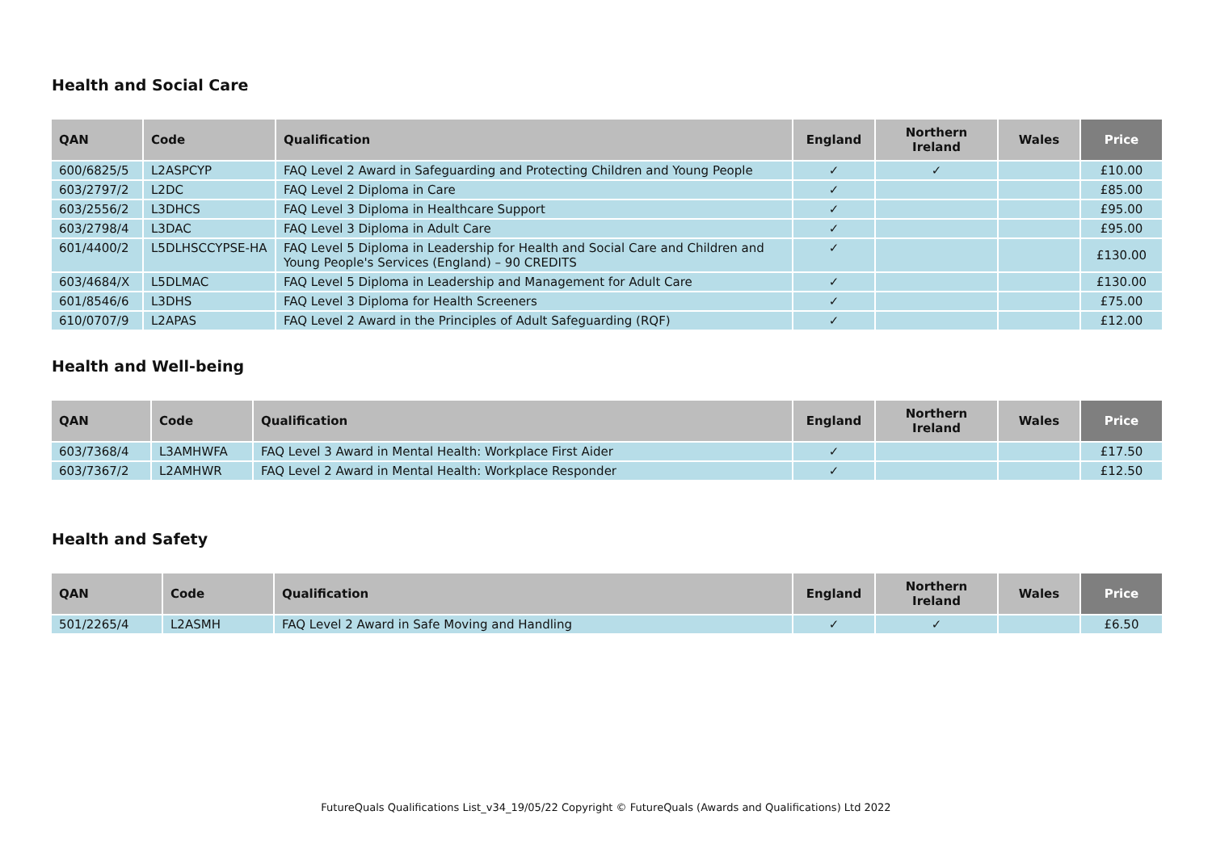Health and Social Care
| QAN | Code | Qualification | England | Northern Ireland | Wales | Price |
| --- | --- | --- | --- | --- | --- | --- |
| 600/6825/5 | L2ASPCYP | FAQ Level 2 Award in Safeguarding and Protecting Children and Young People | ✓ | ✓ | | £10.00 |
| 603/2797/2 | L2DC | FAQ Level 2 Diploma in Care | ✓ | | | £85.00 |
| 603/2556/2 | L3DHCS | FAQ Level 3 Diploma in Healthcare Support | ✓ | | | £95.00 |
| 603/2798/4 | L3DAC | FAQ Level 3 Diploma in Adult Care | ✓ | | | £95.00 |
| 601/4400/2 | L5DLHSCCYPSE-HA | FAQ Level 5 Diploma in Leadership for Health and Social Care and Children and Young People's Services (England) – 90 CREDITS | ✓ | | | £130.00 |
| 603/4684/X | L5DLMAC | FAQ Level 5 Diploma in Leadership and Management for Adult Care | ✓ | | | £130.00 |
| 601/8546/6 | L3DHS | FAQ Level 3 Diploma for Health Screeners | ✓ | | | £75.00 |
| 610/0707/9 | L2APAS | FAQ Level 2 Award in the Principles of Adult Safeguarding (RQF) | ✓ | | | £12.00 |
Health and Well-being
| QAN | Code | Qualification | England | Northern Ireland | Wales | Price |
| --- | --- | --- | --- | --- | --- | --- |
| 603/7368/4 | L3AMHWFA | FAQ Level 3 Award in Mental Health: Workplace First Aider | ✓ | | | £17.50 |
| 603/7367/2 | L2AMHWR | FAQ Level 2 Award in Mental Health: Workplace Responder | ✓ | | | £12.50 |
Health and Safety
| QAN | Code | Qualification | England | Northern Ireland | Wales | Price |
| --- | --- | --- | --- | --- | --- | --- |
| 501/2265/4 | L2ASMH | FAQ Level 2 Award in Safe Moving and Handling | ✓ | ✓ | | £6.50 |
FutureQuals Qualifications List_v34_19/05/22 Copyright © FutureQuals (Awards and Qualifications) Ltd 2022